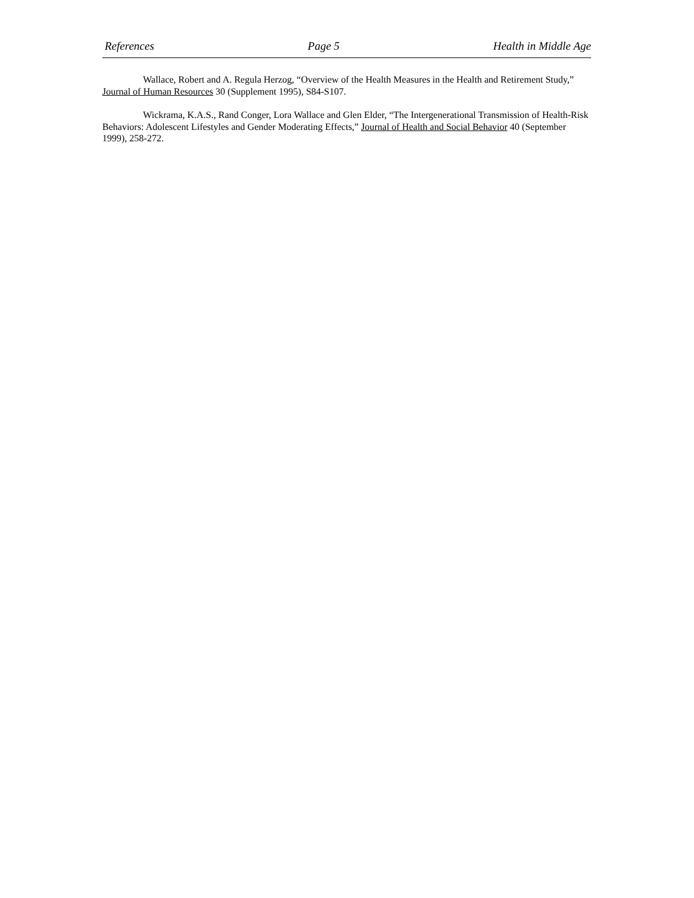References Page 5 Health in Middle Age
Wallace, Robert and A. Regula Herzog, “Overview of the Health Measures in the Health and Retirement Study,” Journal of Human Resources 30 (Supplement 1995), S84-S107.
Wickrama, K.A.S., Rand Conger, Lora Wallace and Glen Elder, “The Intergenerational Transmission of Health-Risk Behaviors: Adolescent Lifestyles and Gender Moderating Effects,” Journal of Health and Social Behavior 40 (September 1999), 258-272.